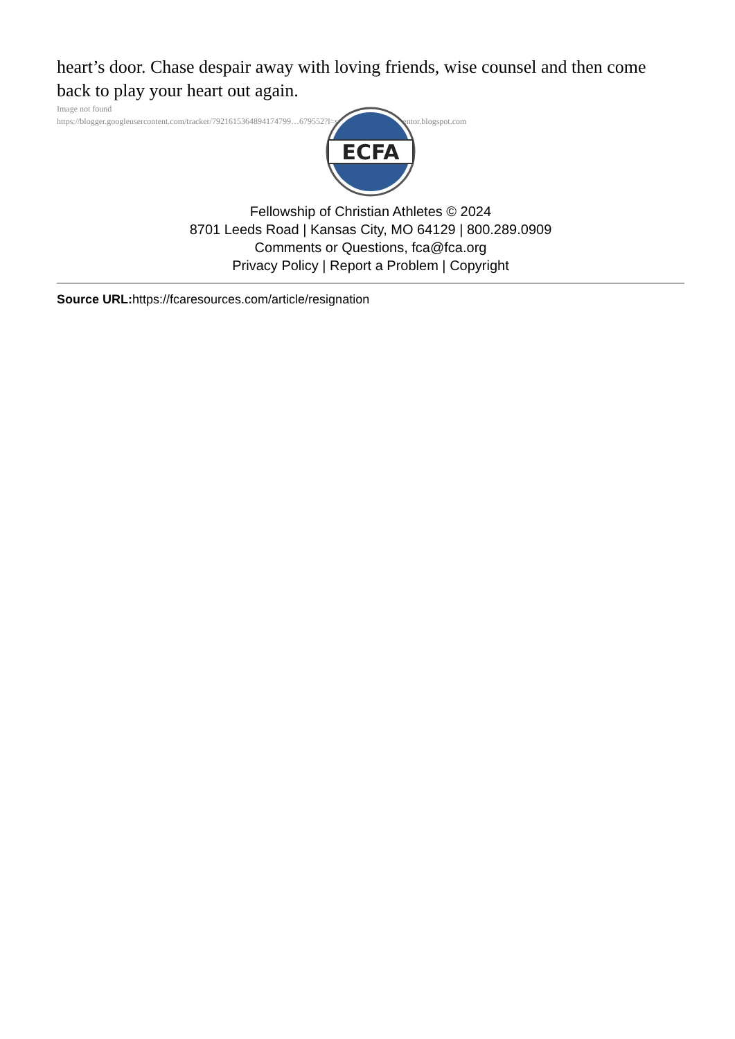heart’s door. Chase despair away with loving friends, wise counsel and then come back to play your heart out again.
Image not found
https://blogger.googleusercontent.com/tracker/7921615364894174799…679552?l=sportchaplainsportmentor.blogspot.com
ECFA
Fellowship of Christian Athletes © 2024
8701 Leeds Road | Kansas City, MO 64129 | 800.289.0909
Comments or Questions, fca@fca.org
Privacy Policy | Report a Problem | Copyright
Source URL: https://fcaresources.com/article/resignation